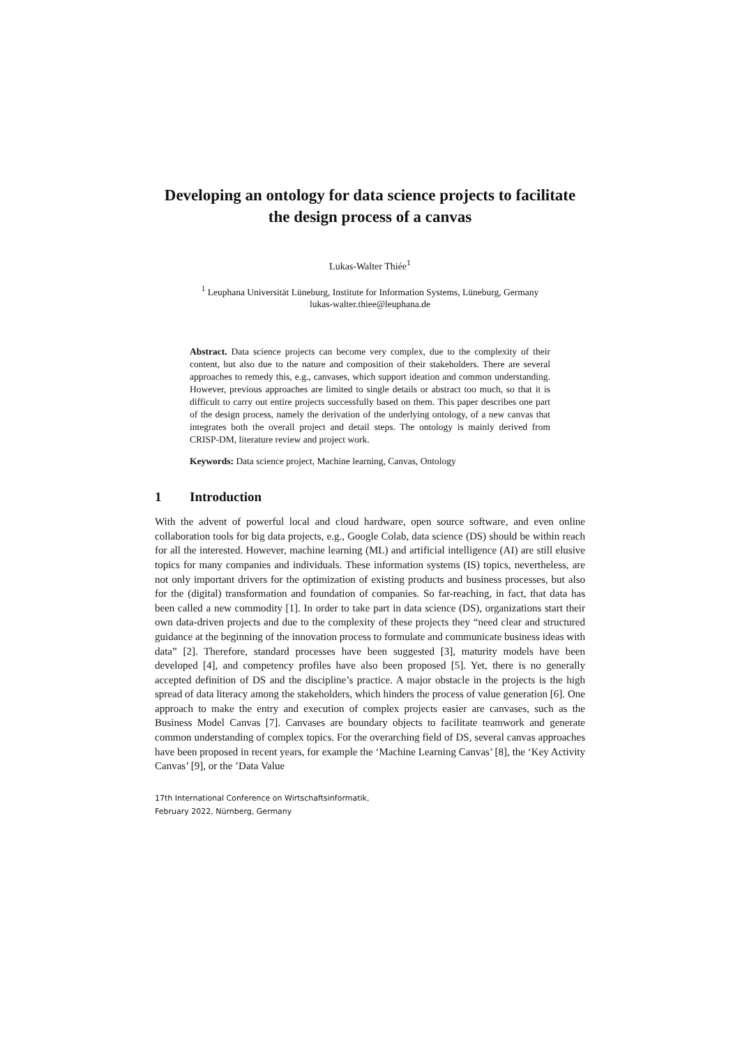Developing an ontology for data science projects to facilitate the design process of a canvas
Lukas-Walter Thiée<sup>1</sup>
<sup>1</sup> Leuphana Universität Lüneburg, Institute for Information Systems, Lüneburg, Germany
lukas-walter.thiee@leuphana.de
Abstract. Data science projects can become very complex, due to the complexity of their content, but also due to the nature and composition of their stakeholders. There are several approaches to remedy this, e.g., canvases, which support ideation and common understanding. However, previous approaches are limited to single details or abstract too much, so that it is difficult to carry out entire projects successfully based on them. This paper describes one part of the design process, namely the derivation of the underlying ontology, of a new canvas that integrates both the overall project and detail steps. The ontology is mainly derived from CRISP-DM, literature review and project work.
Keywords: Data science project, Machine learning, Canvas, Ontology
1 Introduction
With the advent of powerful local and cloud hardware, open source software, and even online collaboration tools for big data projects, e.g., Google Colab, data science (DS) should be within reach for all the interested. However, machine learning (ML) and artificial intelligence (AI) are still elusive topics for many companies and individuals. These information systems (IS) topics, nevertheless, are not only important drivers for the optimization of existing products and business processes, but also for the (digital) transformation and foundation of companies. So far-reaching, in fact, that data has been called a new commodity [1]. In order to take part in data science (DS), organizations start their own data-driven projects and due to the complexity of these projects they “need clear and structured guidance at the beginning of the innovation process to formulate and communicate business ideas with data” [2]. Therefore, standard processes have been suggested [3], maturity models have been developed [4], and competency profiles have also been proposed [5]. Yet, there is no generally accepted definition of DS and the discipline’s practice. A major obstacle in the projects is the high spread of data literacy among the stakeholders, which hinders the process of value generation [6]. One approach to make the entry and execution of complex projects easier are canvases, such as the Business Model Canvas [7]. Canvases are boundary objects to facilitate teamwork and generate common understanding of complex topics. For the overarching field of DS, several canvas approaches have been proposed in recent years, for example the ‘Machine Learning Canvas’ [8], the ‘Key Activity Canvas’ [9], or the ’Data Value
17th International Conference on Wirtschaftsinformatik,
February 2022, Nürnberg, Germany